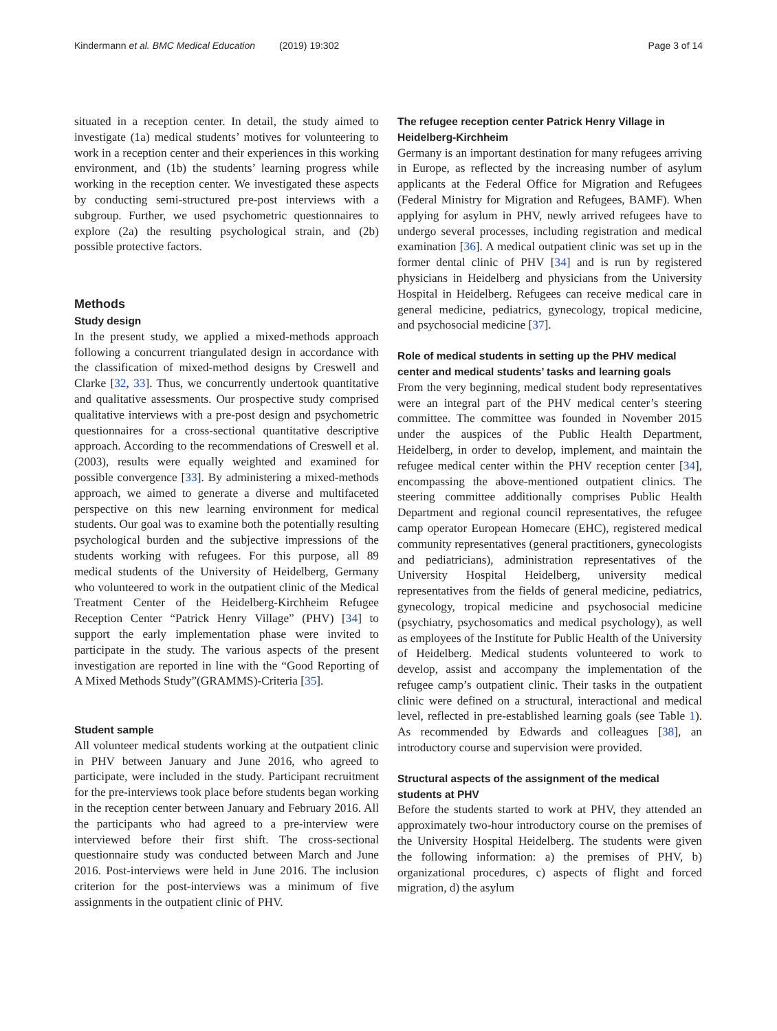Kindermann et al. BMC Medical Education (2019) 19:302 Page 3 of 14
situated in a reception center. In detail, the study aimed to investigate (1a) medical students’ motives for volunteering to work in a reception center and their experiences in this working environment, and (1b) the students’ learning progress while working in the reception center. We investigated these aspects by conducting semi-structured pre-post interviews with a subgroup. Further, we used psychometric questionnaires to explore (2a) the resulting psychological strain, and (2b) possible protective factors.
Methods
Study design
In the present study, we applied a mixed-methods approach following a concurrent triangulated design in accordance with the classification of mixed-method designs by Creswell and Clarke [32, 33]. Thus, we concurrently undertook quantitative and qualitative assessments. Our prospective study comprised qualitative interviews with a pre-post design and psychometric questionnaires for a cross-sectional quantitative descriptive approach. According to the recommendations of Creswell et al. (2003), results were equally weighted and examined for possible convergence [33]. By administering a mixed-methods approach, we aimed to generate a diverse and multifaceted perspective on this new learning environment for medical students. Our goal was to examine both the potentially resulting psychological burden and the subjective impressions of the students working with refugees. For this purpose, all 89 medical students of the University of Heidelberg, Germany who volunteered to work in the outpatient clinic of the Medical Treatment Center of the Heidelberg-Kirchheim Refugee Reception Center “Patrick Henry Village” (PHV) [34] to support the early implementation phase were invited to participate in the study. The various aspects of the present investigation are reported in line with the “Good Reporting of A Mixed Methods Study”(GRAMMS)-Criteria [35].
Student sample
All volunteer medical students working at the outpatient clinic in PHV between January and June 2016, who agreed to participate, were included in the study. Participant recruitment for the pre-interviews took place before students began working in the reception center between January and February 2016. All the participants who had agreed to a pre-interview were interviewed before their first shift. The cross-sectional questionnaire study was conducted between March and June 2016. Post-interviews were held in June 2016. The inclusion criterion for the post-interviews was a minimum of five assignments in the outpatient clinic of PHV.
The refugee reception center Patrick Henry Village in Heidelberg-Kirchheim
Germany is an important destination for many refugees arriving in Europe, as reflected by the increasing number of asylum applicants at the Federal Office for Migration and Refugees (Federal Ministry for Migration and Refugees, BAMF). When applying for asylum in PHV, newly arrived refugees have to undergo several processes, including registration and medical examination [36]. A medical outpatient clinic was set up in the former dental clinic of PHV [34] and is run by registered physicians in Heidelberg and physicians from the University Hospital in Heidelberg. Refugees can receive medical care in general medicine, pediatrics, gynecology, tropical medicine, and psychosocial medicine [37].
Role of medical students in setting up the PHV medical center and medical students’ tasks and learning goals
From the very beginning, medical student body representatives were an integral part of the PHV medical center’s steering committee. The committee was founded in November 2015 under the auspices of the Public Health Department, Heidelberg, in order to develop, implement, and maintain the refugee medical center within the PHV reception center [34], encompassing the above-mentioned outpatient clinics. The steering committee additionally comprises Public Health Department and regional council representatives, the refugee camp operator European Homecare (EHC), registered medical community representatives (general practitioners, gynecologists and pediatricians), administration representatives of the University Hospital Heidelberg, university medical representatives from the fields of general medicine, pediatrics, gynecology, tropical medicine and psychosocial medicine (psychiatry, psychosomatics and medical psychology), as well as employees of the Institute for Public Health of the University of Heidelberg. Medical students volunteered to work to develop, assist and accompany the implementation of the refugee camp’s outpatient clinic. Their tasks in the outpatient clinic were defined on a structural, interactional and medical level, reflected in pre-established learning goals (see Table 1). As recommended by Edwards and colleagues [38], an introductory course and supervision were provided.
Structural aspects of the assignment of the medical students at PHV
Before the students started to work at PHV, they attended an approximately two-hour introductory course on the premises of the University Hospital Heidelberg. The students were given the following information: a) the premises of PHV, b) organizational procedures, c) aspects of flight and forced migration, d) the asylum